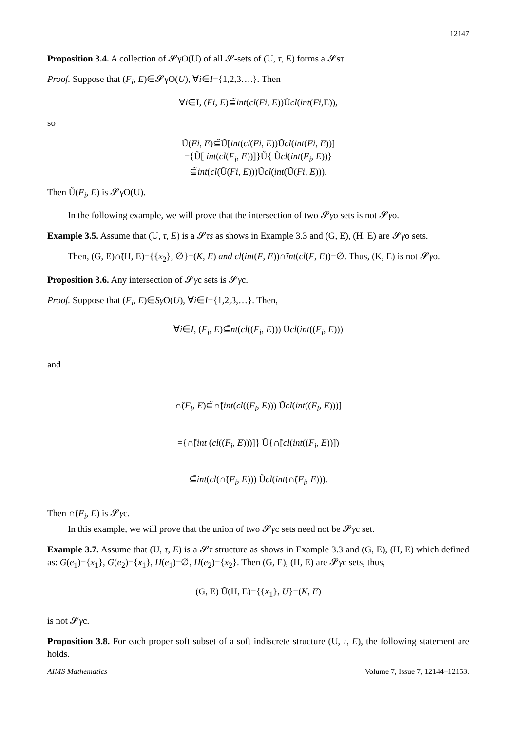12147
Proposition 3.4. A collection of 𝓢γO(U) of all 𝓢-sets of (U, τ, E) forms a 𝓢sτ.
Proof. Suppose that (F<sub>i</sub>, E)∈𝓢γO(U), ∀i∈I={1,2,3….}. Then
∀i∈I, (Fi, E)⊆̃int(cl(Fi, E))Ũcl(int(Fi,E)),
so
Ũ(Fi, E)⊆̃Ũ[int(cl(Fi, E))Ũcl(int(Fi, E))]
={Ũ[ int(cl(F<sub>i</sub>, E))]}Ũ{ Ũcl(int(F<sub>i</sub>, E))}
⊆̃int(cl(Ũ(Fi, E)))Ũcl(int(Ũ(Fi, E))).
Then Ũ(F<sub>i</sub>, E) is 𝓢γO(U).
In the following example, we will prove that the intersection of two 𝓢γo sets is not 𝓢γo.
Example 3.5. Assume that (U, τ, E) is a 𝓢τs as shows in Example 3.3 and (G, E), (H, E) are 𝓢γo sets.
Then, (G, E)∩̃(H, E)={{x<sub>2</sub>}, ∅}=(K, E) and cl(int(F, E))∩̃int(cl(F, E))=∅. Thus, (K, E) is not 𝓢γo.
Proposition 3.6. Any intersection of 𝓢γc sets is 𝓢γc.
Proof. Suppose that (F<sub>i</sub>, E)∈Sγ O(U), ∀i∈I={1,2,3,…}. Then,
∀i∈I, (F<sub>i</sub>, E)⊆̃nt(cl((F<sub>i</sub>, E))) Ũcl(int((F<sub>i</sub>, E)))
and
∩̃(F<sub>i</sub>, E)⊆̃∩̃[int(cl((F<sub>i</sub>, E))) Ũcl(int((F<sub>i</sub>, E)))]
={∩̃[int (cl((F<sub>i</sub>, E)))]} Ũ{∩̃[cl(int((F<sub>i</sub>, E))])
⊆̃int(cl(∩̃(F<sub>i</sub>, E))) Ũcl(int(∩̃(F<sub>i</sub>, E))).
Then ∩̃(F<sub>i</sub>, E) is 𝓢γc.
In this example, we will prove that the union of two 𝓢γc sets need not be 𝓢γc set.
Example 3.7. Assume that (U, τ, E) is a 𝓢τ structure as shows in Example 3.3 and (G, E), (H, E) which defined as: G(e<sub>1</sub>)={x<sub>1</sub>}, G(e<sub>2</sub>)={x<sub>1</sub>}, H(e<sub>1</sub>)=∅, H(e<sub>2</sub>)={x<sub>2</sub>}. Then (G, E), (H, E) are 𝓢γc sets, thus,
(G, E) Ũ(H, E)={{x<sub>1</sub>}, U}=(K, E)
is not 𝓢γc.
Proposition 3.8. For each proper soft subset of a soft indiscrete structure (U, τ, E), the following statement are holds.
AIMS Mathematics Volume 7, Issue 7, 12144–12153.